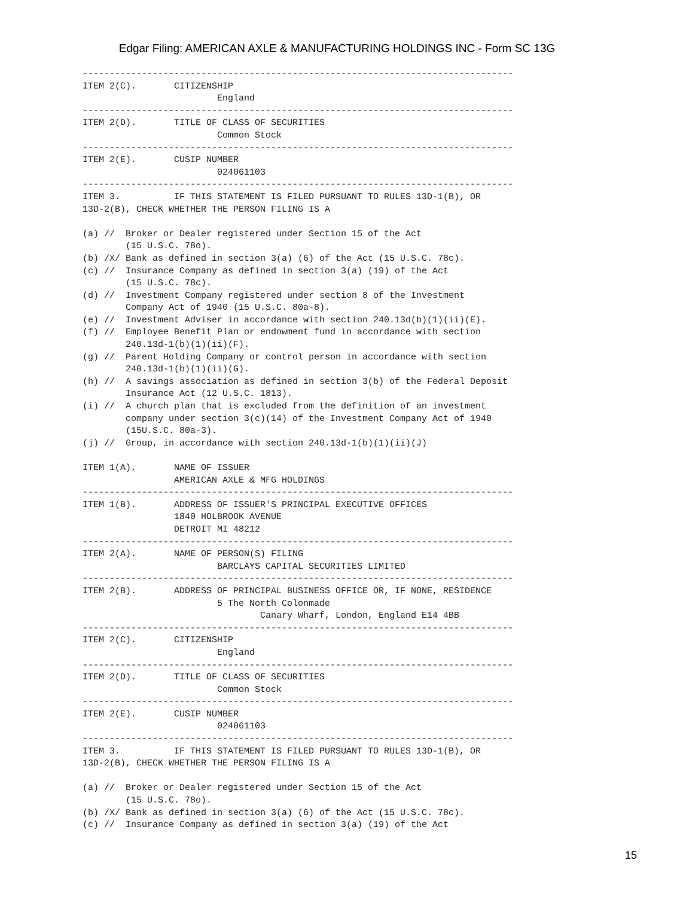Edgar Filing: AMERICAN AXLE & MANUFACTURING HOLDINGS INC - Form SC 13G
--------------------------------------------------------------------------------
ITEM 2(C).       CITIZENSHIP
                         England
--------------------------------------------------------------------------------
ITEM 2(D).       TITLE OF CLASS OF SECURITIES
                         Common Stock
--------------------------------------------------------------------------------
ITEM 2(E).       CUSIP NUMBER
                         024061103
--------------------------------------------------------------------------------
ITEM 3.          IF THIS STATEMENT IS FILED PURSUANT TO RULES 13D-1(B), OR
13D-2(B), CHECK WHETHER THE PERSON FILING IS A

(a) //  Broker or Dealer registered under Section 15 of the Act
        (15 U.S.C. 78o).
(b) /X/ Bank as defined in section 3(a) (6) of the Act (15 U.S.C. 78c).
(c) //  Insurance Company as defined in section 3(a) (19) of the Act
        (15 U.S.C. 78c).
(d) //  Investment Company registered under section 8 of the Investment
        Company Act of 1940 (15 U.S.C. 80a-8).
(e) //  Investment Adviser in accordance with section 240.13d(b)(1)(ii)(E).
(f) //  Employee Benefit Plan or endowment fund in accordance with section
        240.13d-1(b)(1)(ii)(F).
(g) //  Parent Holding Company or control person in accordance with section
        240.13d-1(b)(1)(ii)(G).
(h) //  A savings association as defined in section 3(b) of the Federal Deposit
        Insurance Act (12 U.S.C. 1813).
(i) //  A church plan that is excluded from the definition of an investment
        company under section 3(c)(14) of the Investment Company Act of 1940
        (15U.S.C. 80a-3).
(j) //  Group, in accordance with section 240.13d-1(b)(1)(ii)(J)

ITEM 1(A).       NAME OF ISSUER
                 AMERICAN AXLE & MFG HOLDINGS
--------------------------------------------------------------------------------
ITEM 1(B).       ADDRESS OF ISSUER'S PRINCIPAL EXECUTIVE OFFICES
                 1840 HOLBROOK AVENUE
                 DETROIT MI 48212
--------------------------------------------------------------------------------
ITEM 2(A).       NAME OF PERSON(S) FILING
                         BARCLAYS CAPITAL SECURITIES LIMITED
--------------------------------------------------------------------------------
ITEM 2(B).       ADDRESS OF PRINCIPAL BUSINESS OFFICE OR, IF NONE, RESIDENCE
                         5 The North Colonmade
                                 Canary Wharf, London, England E14 4BB
--------------------------------------------------------------------------------
ITEM 2(C).       CITIZENSHIP
                         England
--------------------------------------------------------------------------------
ITEM 2(D).       TITLE OF CLASS OF SECURITIES
                         Common Stock
--------------------------------------------------------------------------------
ITEM 2(E).       CUSIP NUMBER
                         024061103
--------------------------------------------------------------------------------
ITEM 3.          IF THIS STATEMENT IS FILED PURSUANT TO RULES 13D-1(B), OR
13D-2(B), CHECK WHETHER THE PERSON FILING IS A

(a) //  Broker or Dealer registered under Section 15 of the Act
        (15 U.S.C. 78o).
(b) /X/ Bank as defined in section 3(a) (6) of the Act (15 U.S.C. 78c).
(c) //  Insurance Company as defined in section 3(a) (19) of the Act
15